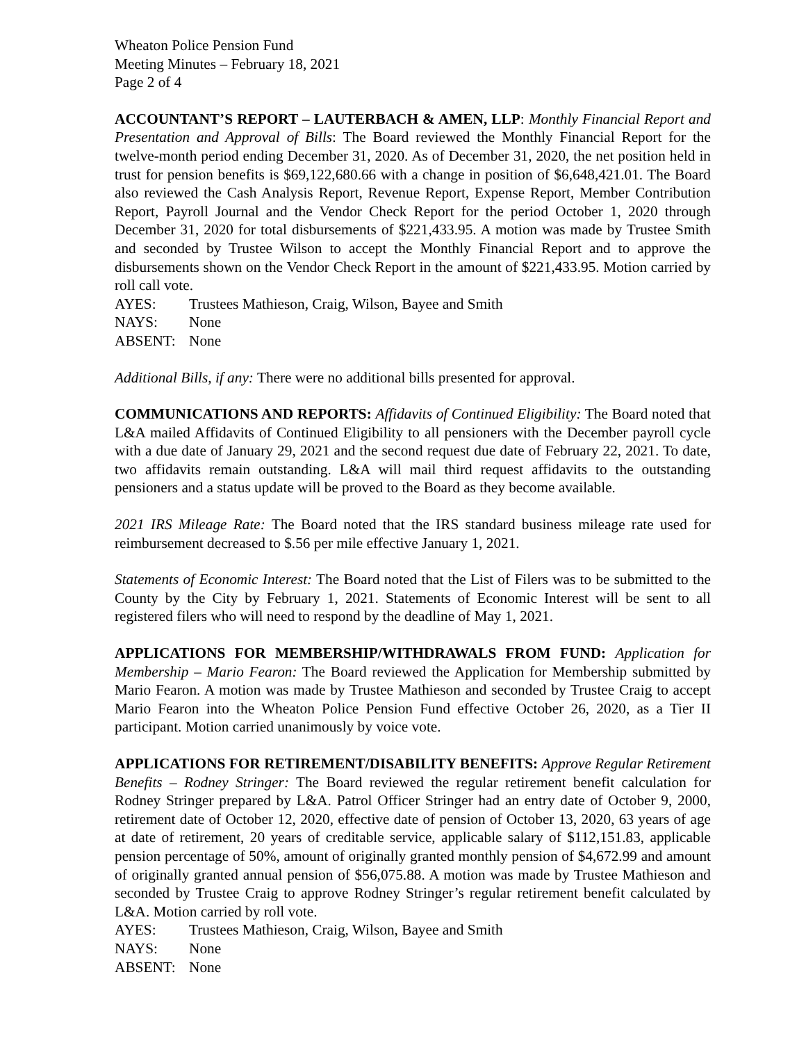Wheaton Police Pension Fund
Meeting Minutes – February 18, 2021
Page 2 of 4
ACCOUNTANT’S REPORT – LAUTERBACH & AMEN, LLP: Monthly Financial Report and Presentation and Approval of Bills: The Board reviewed the Monthly Financial Report for the twelve-month period ending December 31, 2020. As of December 31, 2020, the net position held in trust for pension benefits is $69,122,680.66 with a change in position of $6,648,421.01. The Board also reviewed the Cash Analysis Report, Revenue Report, Expense Report, Member Contribution Report, Payroll Journal and the Vendor Check Report for the period October 1, 2020 through December 31, 2020 for total disbursements of $221,433.95. A motion was made by Trustee Smith and seconded by Trustee Wilson to accept the Monthly Financial Report and to approve the disbursements shown on the Vendor Check Report in the amount of $221,433.95. Motion carried by roll call vote.
AYES: Trustees Mathieson, Craig, Wilson, Bayee and Smith
NAYS: None
ABSENT: None
Additional Bills, if any: There were no additional bills presented for approval.
COMMUNICATIONS AND REPORTS: Affidavits of Continued Eligibility: The Board noted that L&A mailed Affidavits of Continued Eligibility to all pensioners with the December payroll cycle with a due date of January 29, 2021 and the second request due date of February 22, 2021. To date, two affidavits remain outstanding. L&A will mail third request affidavits to the outstanding pensioners and a status update will be proved to the Board as they become available.
2021 IRS Mileage Rate: The Board noted that the IRS standard business mileage rate used for reimbursement decreased to $.56 per mile effective January 1, 2021.
Statements of Economic Interest: The Board noted that the List of Filers was to be submitted to the County by the City by February 1, 2021. Statements of Economic Interest will be sent to all registered filers who will need to respond by the deadline of May 1, 2021.
APPLICATIONS FOR MEMBERSHIP/WITHDRAWALS FROM FUND: Application for Membership – Mario Fearon: The Board reviewed the Application for Membership submitted by Mario Fearon. A motion was made by Trustee Mathieson and seconded by Trustee Craig to accept Mario Fearon into the Wheaton Police Pension Fund effective October 26, 2020, as a Tier II participant. Motion carried unanimously by voice vote.
APPLICATIONS FOR RETIREMENT/DISABILITY BENEFITS: Approve Regular Retirement Benefits – Rodney Stringer: The Board reviewed the regular retirement benefit calculation for Rodney Stringer prepared by L&A. Patrol Officer Stringer had an entry date of October 9, 2000, retirement date of October 12, 2020, effective date of pension of October 13, 2020, 63 years of age at date of retirement, 20 years of creditable service, applicable salary of $112,151.83, applicable pension percentage of 50%, amount of originally granted monthly pension of $4,672.99 and amount of originally granted annual pension of $56,075.88. A motion was made by Trustee Mathieson and seconded by Trustee Craig to approve Rodney Stringer’s regular retirement benefit calculated by L&A. Motion carried by roll vote.
AYES: Trustees Mathieson, Craig, Wilson, Bayee and Smith
NAYS: None
ABSENT: None